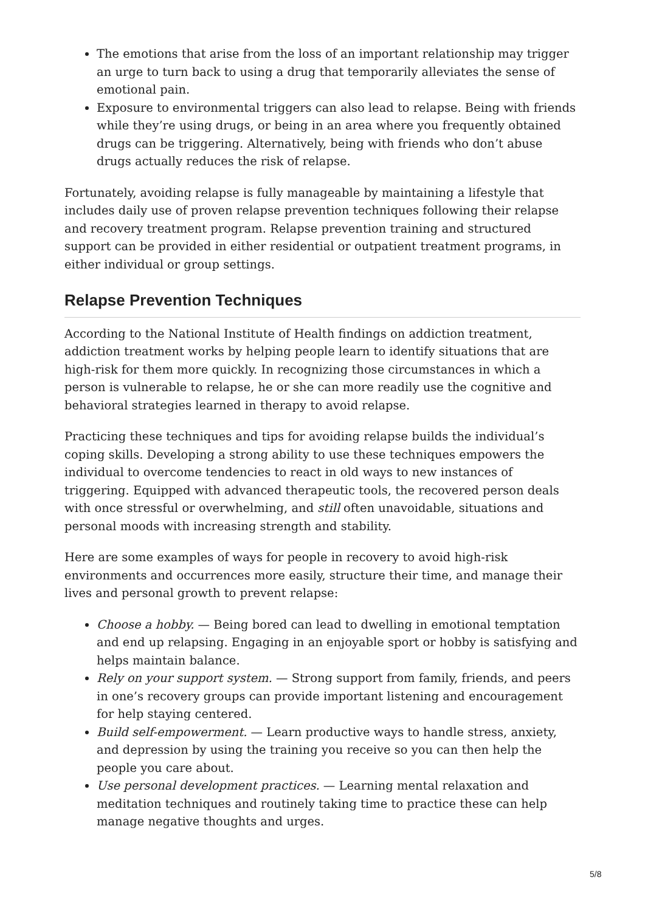The emotions that arise from the loss of an important relationship may trigger an urge to turn back to using a drug that temporarily alleviates the sense of emotional pain.
Exposure to environmental triggers can also lead to relapse. Being with friends while they’re using drugs, or being in an area where you frequently obtained drugs can be triggering. Alternatively, being with friends who don’t abuse drugs actually reduces the risk of relapse.
Fortunately, avoiding relapse is fully manageable by maintaining a lifestyle that includes daily use of proven relapse prevention techniques following their relapse and recovery treatment program. Relapse prevention training and structured support can be provided in either residential or outpatient treatment programs, in either individual or group settings.
Relapse Prevention Techniques
According to the National Institute of Health findings on addiction treatment, addiction treatment works by helping people learn to identify situations that are high-risk for them more quickly. In recognizing those circumstances in which a person is vulnerable to relapse, he or she can more readily use the cognitive and behavioral strategies learned in therapy to avoid relapse.
Practicing these techniques and tips for avoiding relapse builds the individual’s coping skills. Developing a strong ability to use these techniques empowers the individual to overcome tendencies to react in old ways to new instances of triggering. Equipped with advanced therapeutic tools, the recovered person deals with once stressful or overwhelming, and still often unavoidable, situations and personal moods with increasing strength and stability.
Here are some examples of ways for people in recovery to avoid high-risk environments and occurrences more easily, structure their time, and manage their lives and personal growth to prevent relapse:
Choose a hobby. — Being bored can lead to dwelling in emotional temptation and end up relapsing. Engaging in an enjoyable sport or hobby is satisfying and helps maintain balance.
Rely on your support system. — Strong support from family, friends, and peers in one’s recovery groups can provide important listening and encouragement for help staying centered.
Build self-empowerment. — Learn productive ways to handle stress, anxiety, and depression by using the training you receive so you can then help the people you care about.
Use personal development practices. — Learning mental relaxation and meditation techniques and routinely taking time to practice these can help manage negative thoughts and urges.
5/8